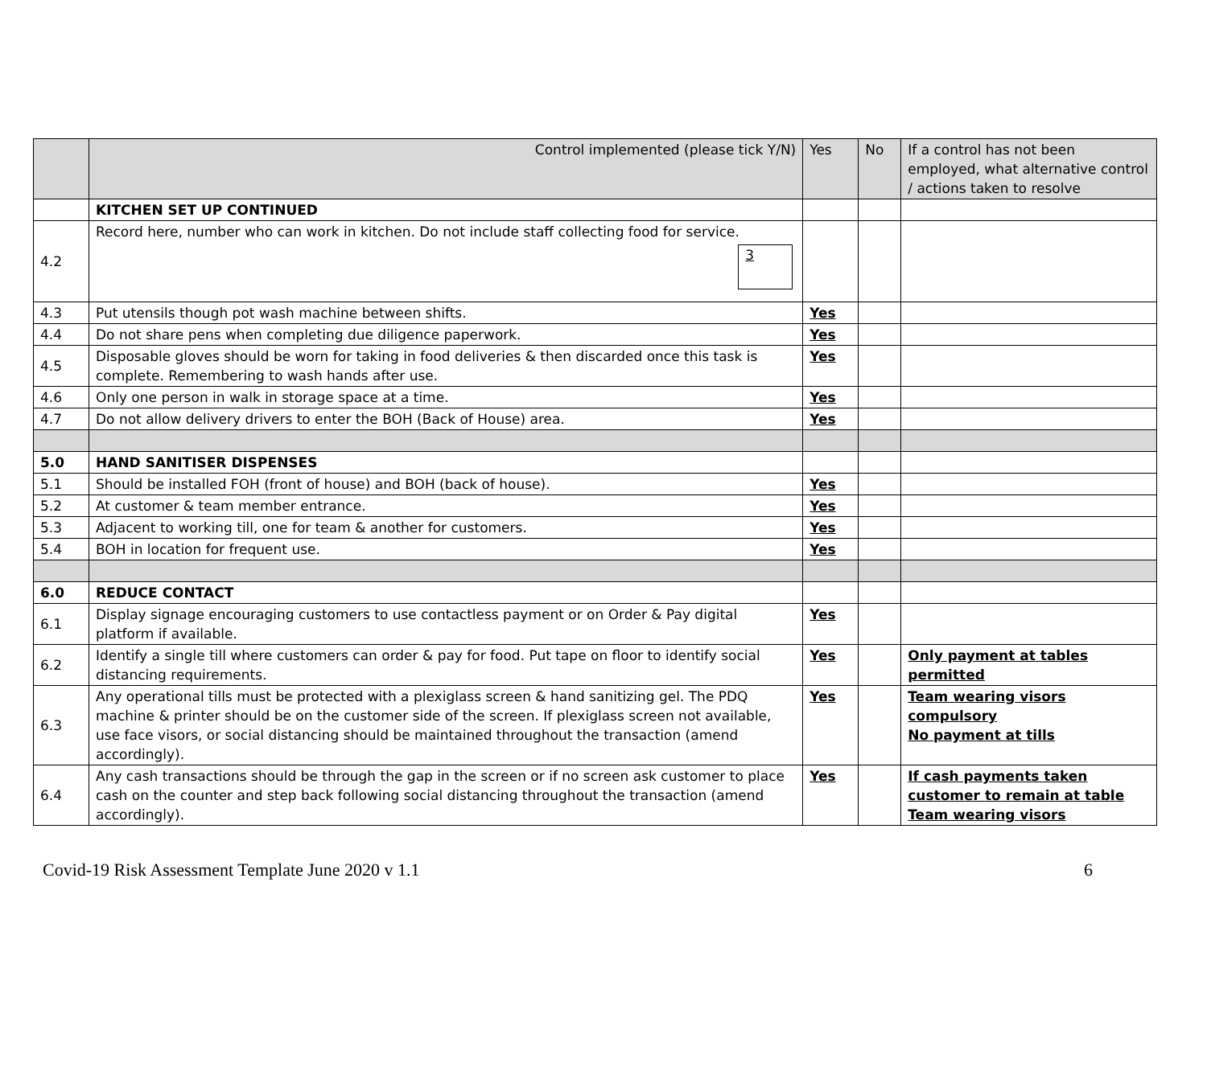| | Control implemented (please tick Y/N) | Yes | No | If a control has not been employed, what alternative control / actions taken to resolve |
| --- | --- | --- | --- | --- |
| | KITCHEN SET UP CONTINUED | | | |
| 4.2 | Record here, number who can work in kitchen. Do not include staff collecting food for service. 3 | | | |
| 4.3 | Put utensils though pot wash machine between shifts. | Yes | | |
| 4.4 | Do not share pens when completing due diligence paperwork. | Yes | | |
| 4.5 | Disposable gloves should be worn for taking in food deliveries & then discarded once this task is complete. Remembering to wash hands after use. | Yes | | |
| 4.6 | Only one person in walk in storage space at a time. | Yes | | |
| 4.7 | Do not allow delivery drivers to enter the BOH (Back of House) area. | Yes | | |
| 5.0 | HAND SANITISER DISPENSES | | | |
| 5.1 | Should be installed FOH (front of house) and BOH (back of house). | Yes | | |
| 5.2 | At customer & team member entrance. | Yes | | |
| 5.3 | Adjacent to working till, one for team & another for customers. | Yes | | |
| 5.4 | BOH in location for frequent use. | Yes | | |
| 6.0 | REDUCE CONTACT | | | |
| 6.1 | Display signage encouraging customers to use contactless payment or on Order & Pay digital platform if available. | Yes | | |
| 6.2 | Identify a single till where customers can order & pay for food. Put tape on floor to identify social distancing requirements. | Yes | | Only payment at tables permitted |
| 6.3 | Any operational tills must be protected with a plexiglass screen & hand sanitizing gel. The PDQ machine & printer should be on the customer side of the screen. If plexiglass screen not available, use face visors, or social distancing should be maintained throughout the transaction (amend accordingly). | Yes | | Team wearing visors compulsory No payment at tills |
| 6.4 | Any cash transactions should be through the gap in the screen or if no screen ask customer to place cash on the counter and step back following social distancing throughout the transaction (amend accordingly). | Yes | | If cash payments taken customer to remain at table Team wearing visors |
Covid-19 Risk Assessment Template June 2020 v 1.1 6